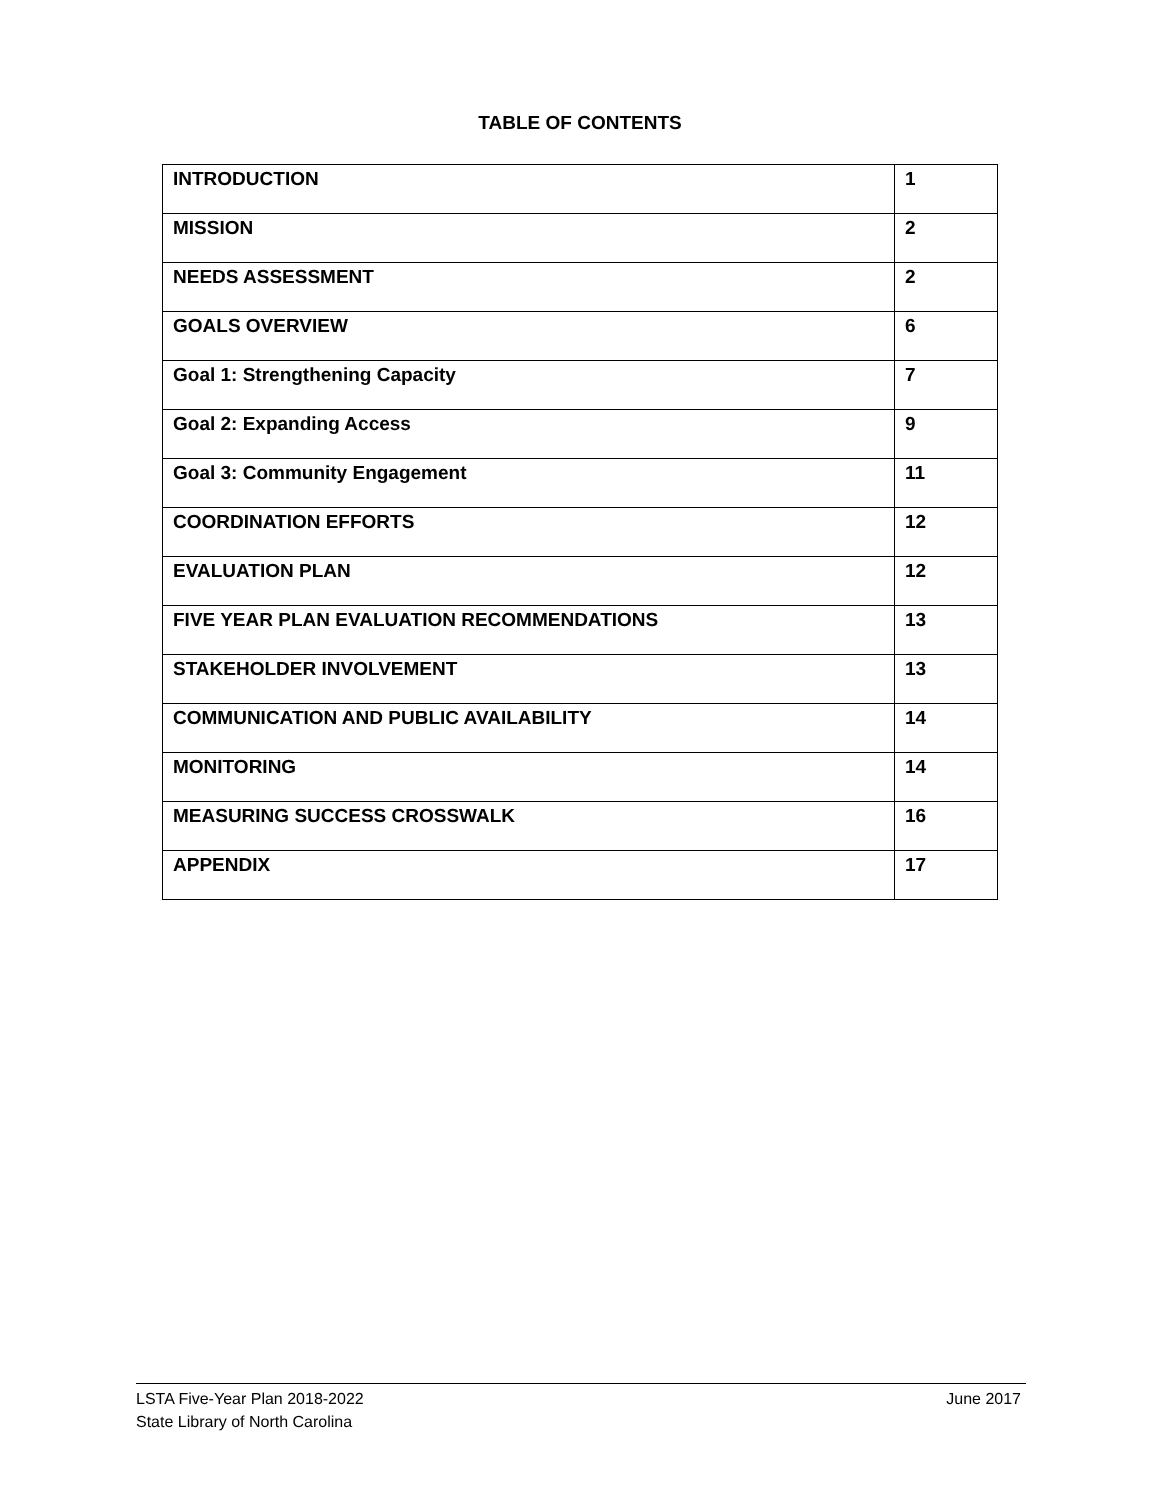TABLE OF CONTENTS
| INTRODUCTION | 1 |
| MISSION | 2 |
| NEEDS ASSESSMENT | 2 |
| GOALS OVERVIEW | 6 |
| Goal 1: Strengthening Capacity | 7 |
| Goal 2: Expanding Access | 9 |
| Goal 3: Community Engagement | 11 |
| COORDINATION EFFORTS | 12 |
| EVALUATION PLAN | 12 |
| FIVE YEAR PLAN EVALUATION RECOMMENDATIONS | 13 |
| STAKEHOLDER INVOLVEMENT | 13 |
| COMMUNICATION AND PUBLIC AVAILABILITY | 14 |
| MONITORING | 14 |
| MEASURING SUCCESS CROSSWALK | 16 |
| APPENDIX | 17 |
LSTA Five-Year Plan 2018-2022
State Library of North Carolina
June 2017